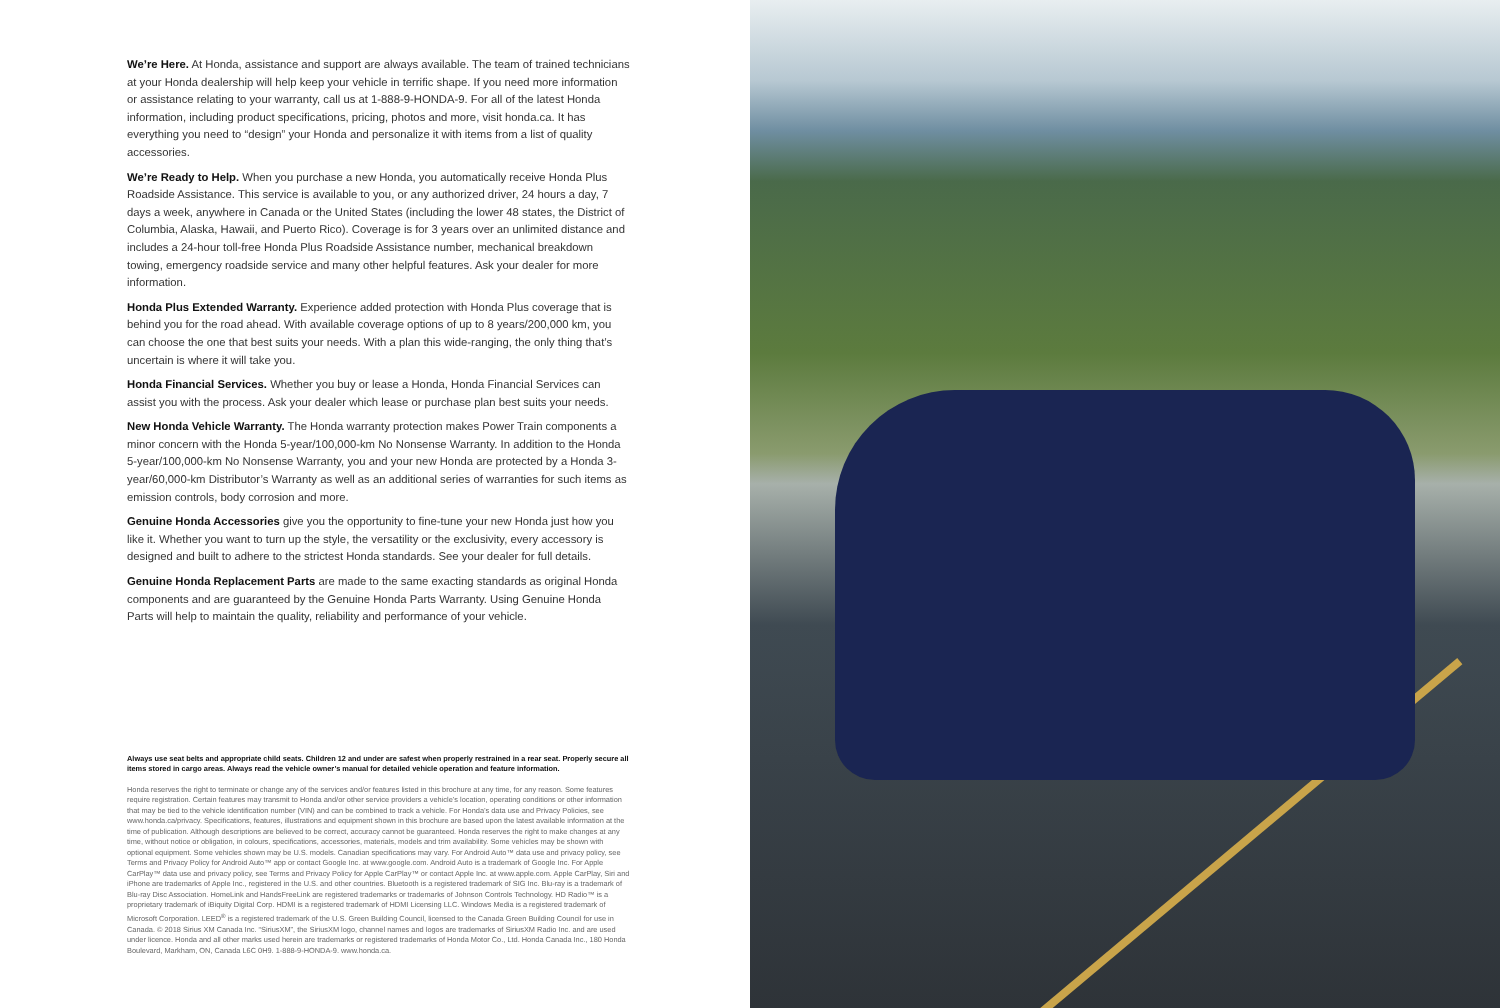We’re Here. At Honda, assistance and support are always available. The team of trained technicians at your Honda dealership will help keep your vehicle in terrific shape. If you need more information or assistance relating to your warranty, call us at 1-888-9-HONDA-9. For all of the latest Honda information, including product specifications, pricing, photos and more, visit honda.ca. It has everything you need to “design” your Honda and personalize it with items from a list of quality accessories.
We’re Ready to Help. When you purchase a new Honda, you automatically receive Honda Plus Roadside Assistance. This service is available to you, or any authorized driver, 24 hours a day, 7 days a week, anywhere in Canada or the United States (including the lower 48 states, the District of Columbia, Alaska, Hawaii, and Puerto Rico). Coverage is for 3 years over an unlimited distance and includes a 24-hour toll-free Honda Plus Roadside Assistance number, mechanical breakdown towing, emergency roadside service and many other helpful features. Ask your dealer for more information.
Honda Plus Extended Warranty. Experience added protection with Honda Plus coverage that is behind you for the road ahead. With available coverage options of up to 8 years/200,000 km, you can choose the one that best suits your needs. With a plan this wide-ranging, the only thing that’s uncertain is where it will take you.
Honda Financial Services. Whether you buy or lease a Honda, Honda Financial Services can assist you with the process. Ask your dealer which lease or purchase plan best suits your needs.
New Honda Vehicle Warranty. The Honda warranty protection makes Power Train components a minor concern with the Honda 5-year/100,000-km No Nonsense Warranty. In addition to the Honda 5-year/100,000-km No Nonsense Warranty, you and your new Honda are protected by a Honda 3-year/60,000-km Distributor’s Warranty as well as an additional series of warranties for such items as emission controls, body corrosion and more.
Genuine Honda Accessories give you the opportunity to fine-tune your new Honda just how you like it. Whether you want to turn up the style, the versatility or the exclusivity, every accessory is designed and built to adhere to the strictest Honda standards. See your dealer for full details.
Genuine Honda Replacement Parts are made to the same exacting standards as original Honda components and are guaranteed by the Genuine Honda Parts Warranty. Using Genuine Honda Parts will help to maintain the quality, reliability and performance of your vehicle.
Always use seat belts and appropriate child seats. Children 12 and under are safest when properly restrained in a rear seat. Properly secure all items stored in cargo areas. Always read the vehicle owner’s manual for detailed vehicle operation and feature information.
Honda reserves the right to terminate or change any of the services and/or features listed in this brochure at any time, for any reason. Some features require registration. Certain features may transmit to Honda and/or other service providers a vehicle’s location, operating conditions or other information that may be tied to the vehicle identification number (VIN) and can be combined to track a vehicle. For Honda’s data use and Privacy Policies, see www.honda.ca/privacy. Specifications, features, illustrations and equipment shown in this brochure are based upon the latest available information at the time of publication. Although descriptions are believed to be correct, accuracy cannot be guaranteed. Honda reserves the right to make changes at any time, without notice or obligation, in colours, specifications, accessories, materials, models and trim availability. Some vehicles may be shown with optional equipment. Some vehicles shown may be U.S. models. Canadian specifications may vary. For Android Auto™ data use and privacy policy, see Terms and Privacy Policy for Android Auto™ app or contact Google Inc. at www.google.com. Android Auto is a trademark of Google Inc. For Apple CarPlay™ data use and privacy policy, see Terms and Privacy Policy for Apple CarPlay™ or contact Apple Inc. at www.apple.com. Apple CarPlay, Siri and iPhone are trademarks of Apple Inc., registered in the U.S. and other countries. Bluetooth is a registered trademark of SIG Inc. Blu-ray is a trademark of Blu-ray Disc Association. HomeLink and HandsFreeLink are registered trademarks or trademarks of Johnson Controls Technology. HD Radio™ is a proprietary trademark of iBiquity Digital Corp. HDMI is a registered trademark of HDMI Licensing LLC. Windows Media is a registered trademark of Microsoft Corporation. LEED<sup>®</sup> is a registered trademark of the U.S. Green Building Council, licensed to the Canada Green Building Council for use in Canada. © 2018 Sirius XM Canada Inc. “SiriusXM”, the SiriusXM logo, channel names and logos are trademarks of SiriusXM Radio Inc. and are used under licence. Honda and all other marks used herein are trademarks or registered trademarks of Honda Motor Co., Ltd. Honda Canada Inc., 180 Honda Boulevard, Markham, ON, Canada L6C 0H9. 1-888-9-HONDA-9. www.honda.ca.